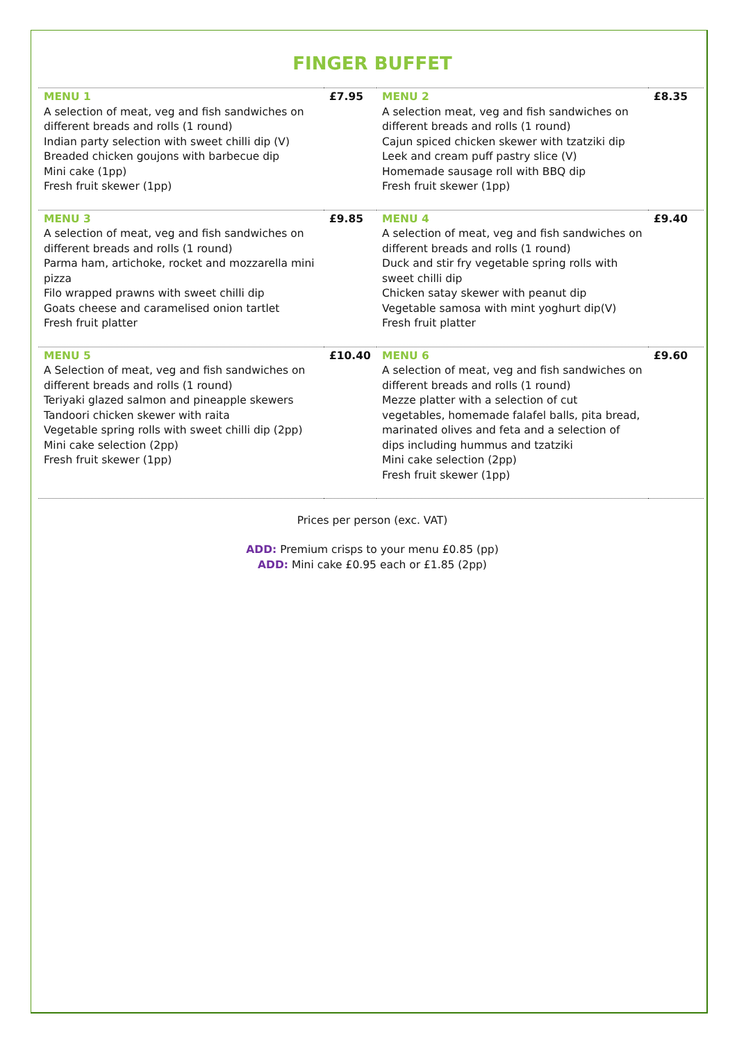FINGER BUFFET
| MENU 1 A selection of meat, veg and fish sandwiches on different breads and rolls (1 round) Indian party selection with sweet chilli dip (V) Breaded chicken goujons with barbecue dip Mini cake (1pp) Fresh fruit skewer (1pp) | £7.95 | MENU 2 A selection meat, veg and fish sandwiches on different breads and rolls (1 round) Cajun spiced chicken skewer with tzatziki dip Leek and cream puff pastry slice (V) Homemade sausage roll with BBQ dip Fresh fruit skewer (1pp) | £8.35 |
| MENU 3 A selection of meat, veg and fish sandwiches on different breads and rolls (1 round) Parma ham, artichoke, rocket and mozzarella mini pizza Filo wrapped prawns with sweet chilli dip Goats cheese and caramelised onion tartlet Fresh fruit platter | £9.85 | MENU 4 A selection of meat, veg and fish sandwiches on different breads and rolls (1 round) Duck and stir fry vegetable spring rolls with sweet chilli dip Chicken satay skewer with peanut dip Vegetable samosa with mint yoghurt dip(V) Fresh fruit platter | £9.40 |
| MENU 5 A Selection of meat, veg and fish sandwiches on different breads and rolls (1 round) Teriyaki glazed salmon and pineapple skewers Tandoori chicken skewer with raita Vegetable spring rolls with sweet chilli dip (2pp) Mini cake selection (2pp) Fresh fruit skewer (1pp) | £10.40 | MENU 6 A selection of meat, veg and fish sandwiches on different breads and rolls (1 round) Mezze platter with a selection of cut vegetables, homemade falafel balls, pita bread, marinated olives and feta and a selection of dips including hummus and tzatziki Mini cake selection (2pp) Fresh fruit skewer (1pp) | £9.60 |
Prices per person (exc. VAT)
ADD: Premium crisps to your menu £0.85 (pp)
ADD: Mini cake £0.95 each or £1.85 (2pp)